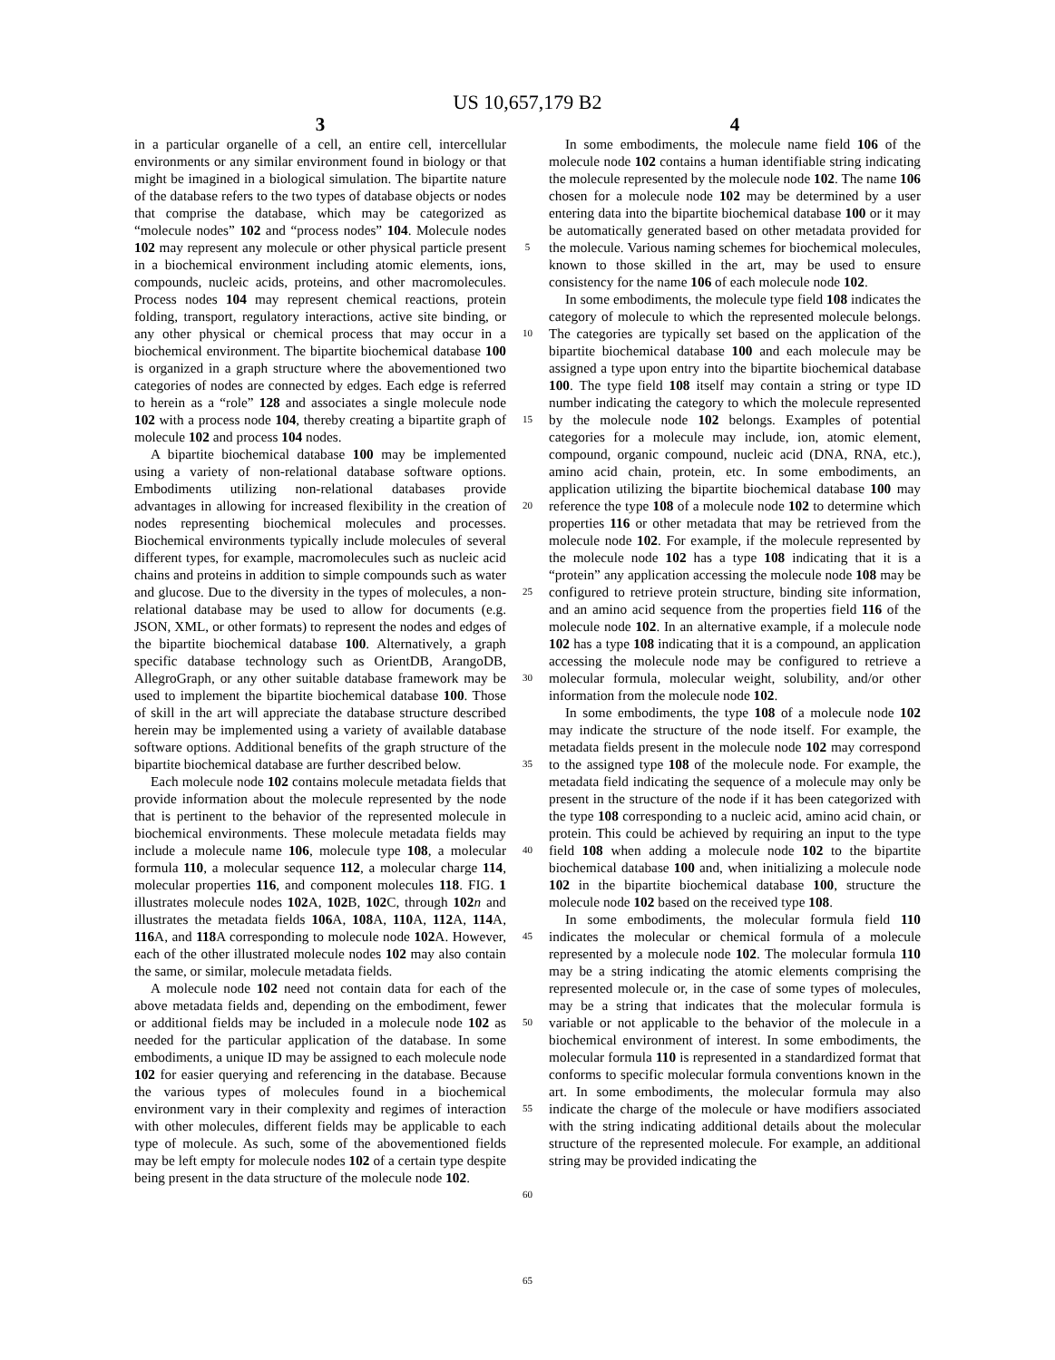US 10,657,179 B2
3
in a particular organelle of a cell, an entire cell, intercellular environments or any similar environment found in biology or that might be imagined in a biological simulation. The bipartite nature of the database refers to the two types of database objects or nodes that comprise the database, which may be categorized as “molecule nodes” 102 and “process nodes” 104. Molecule nodes 102 may represent any molecule or other physical particle present in a biochemical environment including atomic elements, ions, compounds, nucleic acids, proteins, and other macromolecules. Process nodes 104 may represent chemical reactions, protein folding, transport, regulatory interactions, active site binding, or any other physical or chemical process that may occur in a biochemical environment. The bipartite biochemical database 100 is organized in a graph structure where the abovementioned two categories of nodes are connected by edges. Each edge is referred to herein as a “role” 128 and associates a single molecule node 102 with a process node 104, thereby creating a bipartite graph of molecule 102 and process 104 nodes.
A bipartite biochemical database 100 may be implemented using a variety of non-relational database software options. Embodiments utilizing non-relational databases provide advantages in allowing for increased flexibility in the creation of nodes representing biochemical molecules and processes. Biochemical environments typically include molecules of several different types, for example, macromolecules such as nucleic acid chains and proteins in addition to simple compounds such as water and glucose. Due to the diversity in the types of molecules, a non-relational database may be used to allow for documents (e.g. JSON, XML, or other formats) to represent the nodes and edges of the bipartite biochemical database 100. Alternatively, a graph specific database technology such as OrientDB, ArangoDB, AllegroGraph, or any other suitable database framework may be used to implement the bipartite biochemical database 100. Those of skill in the art will appreciate the database structure described herein may be implemented using a variety of available database software options. Additional benefits of the graph structure of the bipartite biochemical database are further described below.
Each molecule node 102 contains molecule metadata fields that provide information about the molecule represented by the node that is pertinent to the behavior of the represented molecule in biochemical environments. These molecule metadata fields may include a molecule name 106, molecule type 108, a molecular formula 110, a molecular sequence 112, a molecular charge 114, molecular properties 116, and component molecules 118. FIG. 1 illustrates molecule nodes 102 A, 102 B, 102 C, through 102 n and illustrates the metadata fields 106 A, 108 A, 110 A, 112 A, 114 A, 116 A, and 118 A corresponding to molecule node 102 A. However, each of the other illustrated molecule nodes 102 may also contain the same, or similar, molecule metadata fields.
A molecule node 102 need not contain data for each of the above metadata fields and, depending on the embodiment, fewer or additional fields may be included in a molecule node 102 as needed for the particular application of the database. In some embodiments, a unique ID may be assigned to each molecule node 102 for easier querying and referencing in the database. Because the various types of molecules found in a biochemical environment vary in their complexity and regimes of interaction with other molecules, different fields may be applicable to each type of molecule. As such, some of the abovementioned fields may be left empty for molecule nodes 102 of a certain type despite being present in the data structure of the molecule node 102.
5
10
15
20
25
30
35
40
45
50
55
60
65
4
In some embodiments, the molecule name field 106 of the molecule node 102 contains a human identifiable string indicating the molecule represented by the molecule node 102. The name 106 chosen for a molecule node 102 may be determined by a user entering data into the bipartite biochemical database 100 or it may be automatically generated based on other metadata provided for the molecule. Various naming schemes for biochemical molecules, known to those skilled in the art, may be used to ensure consistency for the name 106 of each molecule node 102.
In some embodiments, the molecule type field 108 indicates the category of molecule to which the represented molecule belongs. The categories are typically set based on the application of the bipartite biochemical database 100 and each molecule may be assigned a type upon entry into the bipartite biochemical database 100. The type field 108 itself may contain a string or type ID number indicating the category to which the molecule represented by the molecule node 102 belongs. Examples of potential categories for a molecule may include, ion, atomic element, compound, organic compound, nucleic acid (DNA, RNA, etc.), amino acid chain, protein, etc. In some embodiments, an application utilizing the bipartite biochemical database 100 may reference the type 108 of a molecule node 102 to determine which properties 116 or other metadata that may be retrieved from the molecule node 102. For example, if the molecule represented by the molecule node 102 has a type 108 indicating that it is a “protein” any application accessing the molecule node 108 may be configured to retrieve protein structure, binding site information, and an amino acid sequence from the properties field 116 of the molecule node 102. In an alternative example, if a molecule node 102 has a type 108 indicating that it is a compound, an application accessing the molecule node may be configured to retrieve a molecular formula, molecular weight, solubility, and/or other information from the molecule node 102.
In some embodiments, the type 108 of a molecule node 102 may indicate the structure of the node itself. For example, the metadata fields present in the molecule node 102 may correspond to the assigned type 108 of the molecule node. For example, the metadata field indicating the sequence of a molecule may only be present in the structure of the node if it has been categorized with the type 108 corresponding to a nucleic acid, amino acid chain, or protein. This could be achieved by requiring an input to the type field 108 when adding a molecule node 102 to the bipartite biochemical database 100 and, when initializing a molecule node 102 in the bipartite biochemical database 100, structure the molecule node 102 based on the received type 108.
In some embodiments, the molecular formula field 110 indicates the molecular or chemical formula of a molecule represented by a molecule node 102. The molecular formula 110 may be a string indicating the atomic elements comprising the represented molecule or, in the case of some types of molecules, may be a string that indicates that the molecular formula is variable or not applicable to the behavior of the molecule in a biochemical environment of interest. In some embodiments, the molecular formula 110 is represented in a standardized format that conforms to specific molecular formula conventions known in the art. In some embodiments, the molecular formula may also indicate the charge of the molecule or have modifiers associated with the string indicating additional details about the molecular structure of the represented molecule. For example, an additional string may be provided indicating the